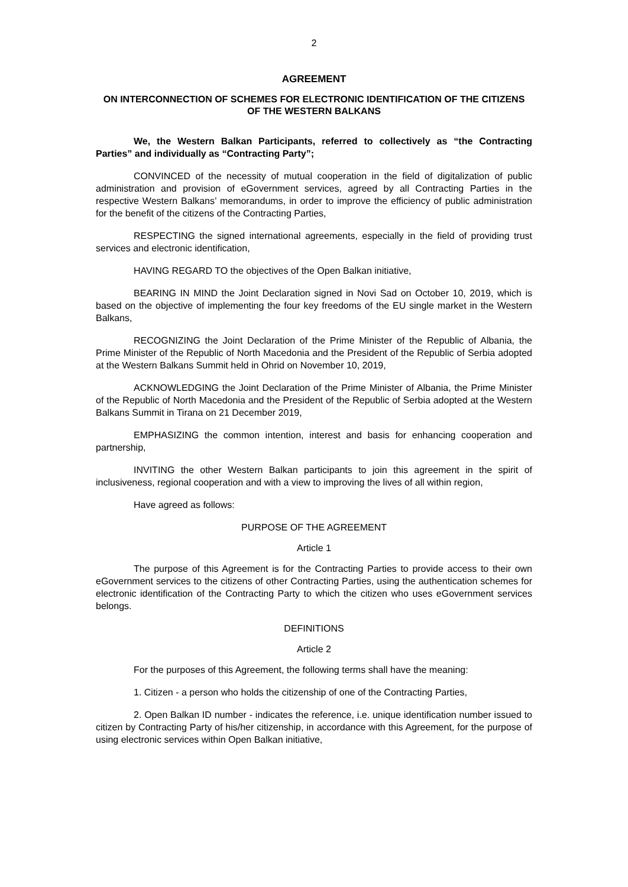2
AGREEMENT
ON INTERCONNECTION OF SCHEMES FOR ELECTRONIC IDENTIFICATION OF THE CITIZENS OF THE WESTERN BALKANS
We, the Western Balkan Participants, referred to collectively as “the Contracting Parties” and individually as “Contracting Party”;
CONVINCED of the necessity of mutual cooperation in the field of digitalization of public administration and provision of eGovernment services, agreed by all Contracting Parties in the respective Western Balkans’ memorandums, in order to improve the efficiency of public administration for the benefit of the citizens of the Contracting Parties,
RESPECTING the signed international agreements, especially in the field of providing trust services and electronic identification,
HAVING REGARD TO the objectives of the Open Balkan initiative,
BEARING IN MIND the Joint Declaration signed in Novi Sad on October 10, 2019, which is based on the objective of implementing the four key freedoms of the EU single market in the Western Balkans,
RECOGNIZING the Joint Declaration of the Prime Minister of the Republic of Albania, the Prime Minister of the Republic of North Macedonia and the President of the Republic of Serbia adopted at the Western Balkans Summit held in Ohrid on November 10, 2019,
ACKNOWLEDGING the Joint Declaration of the Prime Minister of Albania, the Prime Minister of the Republic of North Macedonia and the President of the Republic of Serbia adopted at the Western Balkans Summit in Tirana on 21 December 2019,
EMPHASIZING the common intention, interest and basis for enhancing cooperation and partnership,
INVITING the other Western Balkan participants to join this agreement in the spirit of inclusiveness, regional cooperation and with a view to improving the lives of all within region,
Have agreed as follows:
PURPOSE OF THE AGREEMENT
Article 1
The purpose of this Agreement is for the Contracting Parties to provide access to their own eGovernment services to the citizens of other Contracting Parties, using the authentication schemes for electronic identification of the Contracting Party to which the citizen who uses eGovernment services belongs.
DEFINITIONS
Article 2
For the purposes of this Agreement, the following terms shall have the meaning:
1. Citizen - a person who holds the citizenship of one of the Contracting Parties,
2. Open Balkan ID number - indicates the reference, i.e. unique identification number issued to citizen by Contracting Party of his/her citizenship, in accordance with this Agreement, for the purpose of using electronic services within Open Balkan initiative,